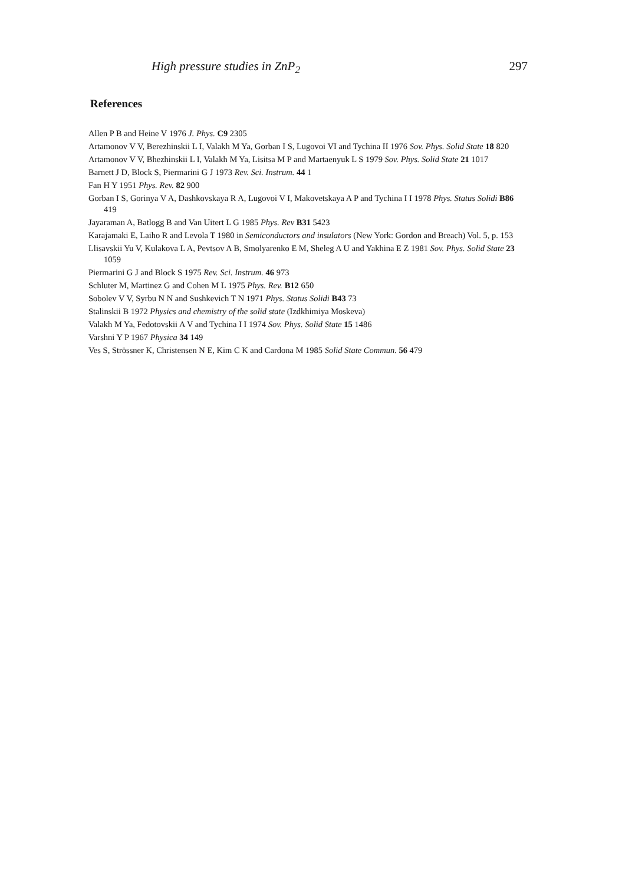High pressure studies in ZnP<sub>2</sub> 297
References
Allen P B and Heine V 1976 J. Phys. C9 2305
Artamonov V V, Berezhinskii L I, Valakh M Ya, Gorban I S, Lugovoi VI and Tychina II 1976 Sov. Phys. Solid State 18 820
Artamonov V V, Bhezhinskii L I, Valakh M Ya, Lisitsa M P and Martaenyuk L S 1979 Sov. Phys. Solid State 21 1017
Barnett J D, Block S, Piermarini G J 1973 Rev. Sci. Instrum. 44 1
Fan H Y 1951 Phys. Rev. 82 900
Gorban I S, Gorinya V A, Dashkovskaya R A, Lugovoi V I, Makovetskaya A P and Tychina I I 1978 Phys. Status Solidi B86 419
Jayaraman A, Batlogg B and Van Uitert L G 1985 Phys. Rev B31 5423
Karajamaki E, Laiho R and Levola T 1980 in Semiconductors and insulators (New York: Gordon and Breach) Vol. 5, p. 153
Llisavskii Yu V, Kulakova L A, Pevtsov A B, Smolyarenko E M, Sheleg A U and Yakhina E Z 1981 Sov. Phys. Solid State 23 1059
Piermarini G J and Block S 1975 Rev. Sci. Instrum. 46 973
Schluter M, Martinez G and Cohen M L 1975 Phys. Rev. B12 650
Sobolev V V, Syrbu N N and Sushkevich T N 1971 Phys. Status Solidi B43 73
Stalinskii B 1972 Physics and chemistry of the solid state (Izdkhimiya Moskeva)
Valakh M Ya, Fedotovskii A V and Tychina I I 1974 Sov. Phys. Solid State 15 1486
Varshni Y P 1967 Physica 34 149
Ves S, Strössner K, Christensen N E, Kim C K and Cardona M 1985 Solid State Commun. 56 479